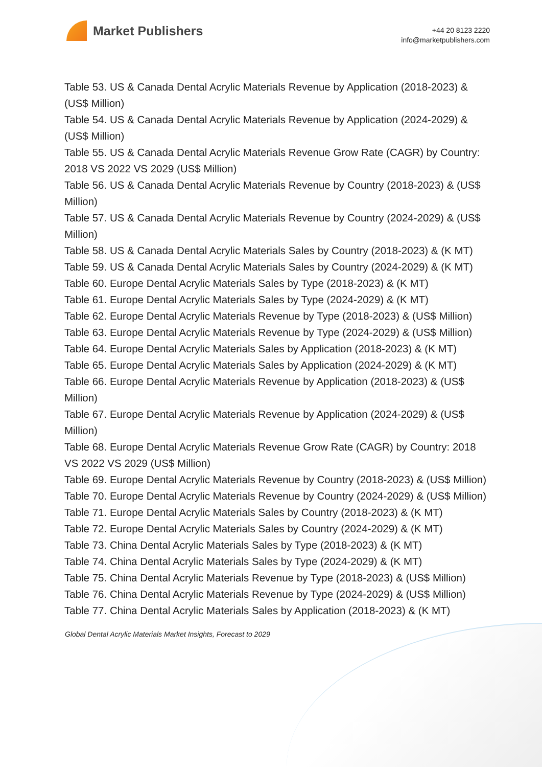Market Publishers
+44 20 8123 2220
info@marketpublishers.com
Table 53. US & Canada Dental Acrylic Materials Revenue by Application (2018-2023) & (US$ Million)
Table 54. US & Canada Dental Acrylic Materials Revenue by Application (2024-2029) & (US$ Million)
Table 55. US & Canada Dental Acrylic Materials Revenue Grow Rate (CAGR) by Country: 2018 VS 2022 VS 2029 (US$ Million)
Table 56. US & Canada Dental Acrylic Materials Revenue by Country (2018-2023) & (US$ Million)
Table 57. US & Canada Dental Acrylic Materials Revenue by Country (2024-2029) & (US$ Million)
Table 58. US & Canada Dental Acrylic Materials Sales by Country (2018-2023) & (K MT)
Table 59. US & Canada Dental Acrylic Materials Sales by Country (2024-2029) & (K MT)
Table 60. Europe Dental Acrylic Materials Sales by Type (2018-2023) & (K MT)
Table 61. Europe Dental Acrylic Materials Sales by Type (2024-2029) & (K MT)
Table 62. Europe Dental Acrylic Materials Revenue by Type (2018-2023) & (US$ Million)
Table 63. Europe Dental Acrylic Materials Revenue by Type (2024-2029) & (US$ Million)
Table 64. Europe Dental Acrylic Materials Sales by Application (2018-2023) & (K MT)
Table 65. Europe Dental Acrylic Materials Sales by Application (2024-2029) & (K MT)
Table 66. Europe Dental Acrylic Materials Revenue by Application (2018-2023) & (US$ Million)
Table 67. Europe Dental Acrylic Materials Revenue by Application (2024-2029) & (US$ Million)
Table 68. Europe Dental Acrylic Materials Revenue Grow Rate (CAGR) by Country: 2018 VS 2022 VS 2029 (US$ Million)
Table 69. Europe Dental Acrylic Materials Revenue by Country (2018-2023) & (US$ Million)
Table 70. Europe Dental Acrylic Materials Revenue by Country (2024-2029) & (US$ Million)
Table 71. Europe Dental Acrylic Materials Sales by Country (2018-2023) & (K MT)
Table 72. Europe Dental Acrylic Materials Sales by Country (2024-2029) & (K MT)
Table 73. China Dental Acrylic Materials Sales by Type (2018-2023) & (K MT)
Table 74. China Dental Acrylic Materials Sales by Type (2024-2029) & (K MT)
Table 75. China Dental Acrylic Materials Revenue by Type (2018-2023) & (US$ Million)
Table 76. China Dental Acrylic Materials Revenue by Type (2024-2029) & (US$ Million)
Table 77. China Dental Acrylic Materials Sales by Application (2018-2023) & (K MT)
Global Dental Acrylic Materials Market Insights, Forecast to 2029